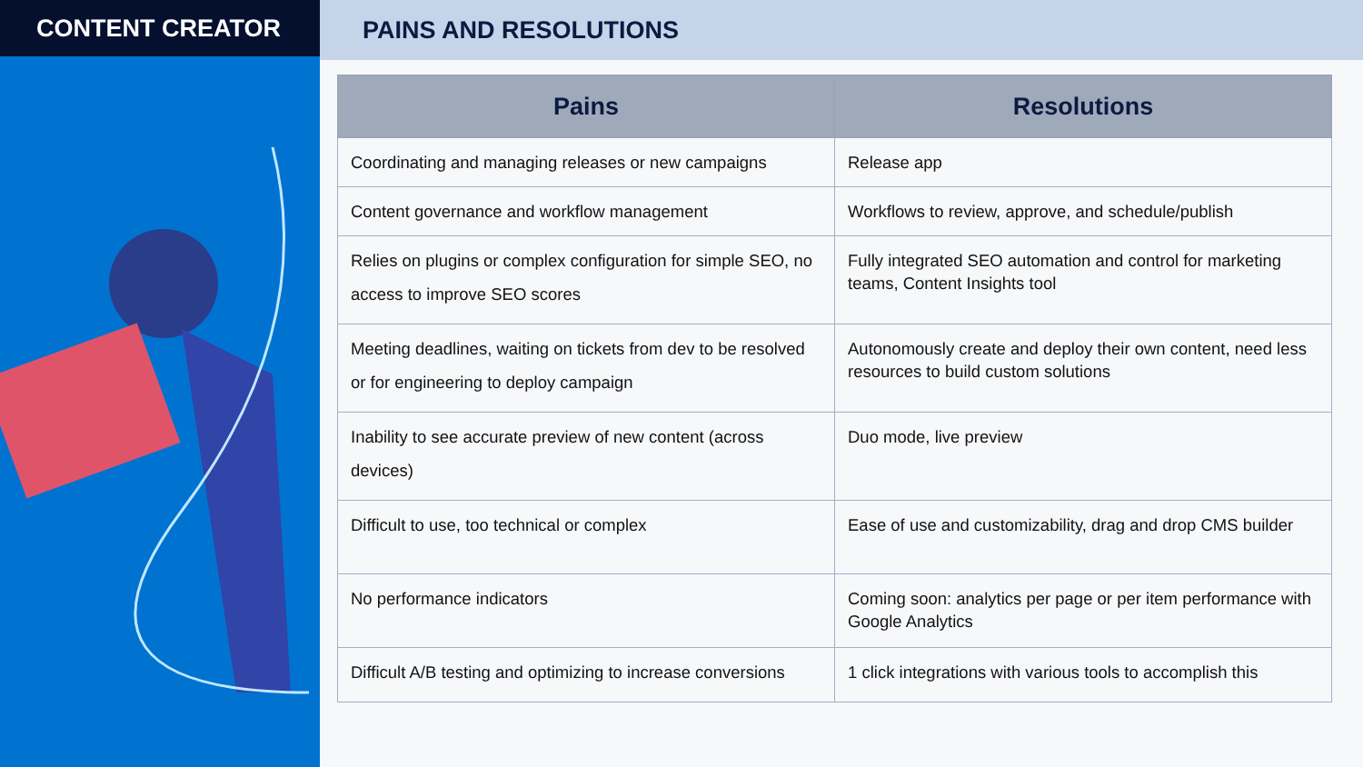CONTENT CREATOR PAINS AND RESOLUTIONS
| Pains | Resolutions |
| --- | --- |
| Coordinating and managing releases or new campaigns | Release app |
| Content governance and workflow management | Workflows to review, approve, and schedule/publish |
| Relies on plugins or complex configuration for simple SEO, no access to improve SEO scores | Fully integrated SEO automation and control for marketing teams, Content Insights tool |
| Meeting deadlines, waiting on tickets from dev to be resolved or for engineering to deploy campaign | Autonomously create and deploy their own content, need less resources to build custom solutions |
| Inability to see accurate preview of new content (across devices) | Duo mode, live preview |
| Difficult to use, too technical or complex | Ease of use and customizability, drag and drop CMS builder |
| No performance indicators | Coming soon: analytics per page or per item performance with Google Analytics |
| Difficult A/B testing and optimizing to increase conversions | 1 click integrations with various tools to accomplish this |